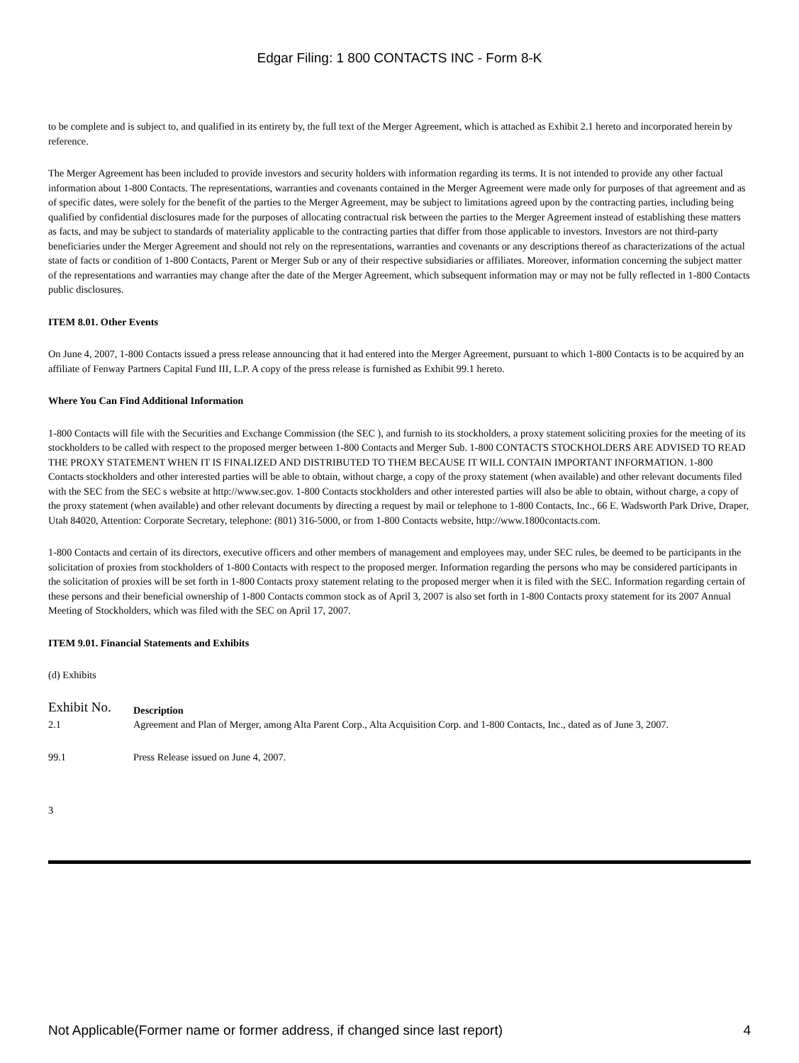Edgar Filing: 1 800 CONTACTS INC - Form 8-K
to be complete and is subject to, and qualified in its entirety by, the full text of the Merger Agreement, which is attached as Exhibit 2.1 hereto and incorporated herein by reference.
The Merger Agreement has been included to provide investors and security holders with information regarding its terms. It is not intended to provide any other factual information about 1-800 Contacts. The representations, warranties and covenants contained in the Merger Agreement were made only for purposes of that agreement and as of specific dates, were solely for the benefit of the parties to the Merger Agreement, may be subject to limitations agreed upon by the contracting parties, including being qualified by confidential disclosures made for the purposes of allocating contractual risk between the parties to the Merger Agreement instead of establishing these matters as facts, and may be subject to standards of materiality applicable to the contracting parties that differ from those applicable to investors. Investors are not third-party beneficiaries under the Merger Agreement and should not rely on the representations, warranties and covenants or any descriptions thereof as characterizations of the actual state of facts or condition of 1-800 Contacts, Parent or Merger Sub or any of their respective subsidiaries or affiliates. Moreover, information concerning the subject matter of the representations and warranties may change after the date of the Merger Agreement, which subsequent information may or may not be fully reflected in 1-800 Contacts public disclosures.
ITEM 8.01. Other Events
On June 4, 2007, 1-800 Contacts issued a press release announcing that it had entered into the Merger Agreement, pursuant to which 1-800 Contacts is to be acquired by an affiliate of Fenway Partners Capital Fund III, L.P. A copy of the press release is furnished as Exhibit 99.1 hereto.
Where You Can Find Additional Information
1-800 Contacts will file with the Securities and Exchange Commission (the SEC ), and furnish to its stockholders, a proxy statement soliciting proxies for the meeting of its stockholders to be called with respect to the proposed merger between 1-800 Contacts and Merger Sub. 1-800 CONTACTS STOCKHOLDERS ARE ADVISED TO READ THE PROXY STATEMENT WHEN IT IS FINALIZED AND DISTRIBUTED TO THEM BECAUSE IT WILL CONTAIN IMPORTANT INFORMATION. 1-800 Contacts stockholders and other interested parties will be able to obtain, without charge, a copy of the proxy statement (when available) and other relevant documents filed with the SEC from the SEC s website at http://www.sec.gov. 1-800 Contacts stockholders and other interested parties will also be able to obtain, without charge, a copy of the proxy statement (when available) and other relevant documents by directing a request by mail or telephone to 1-800 Contacts, Inc., 66 E. Wadsworth Park Drive, Draper, Utah 84020, Attention: Corporate Secretary, telephone: (801) 316-5000, or from 1-800 Contacts website, http://www.1800contacts.com.
1-800 Contacts and certain of its directors, executive officers and other members of management and employees may, under SEC rules, be deemed to be participants in the solicitation of proxies from stockholders of 1-800 Contacts with respect to the proposed merger. Information regarding the persons who may be considered participants in the solicitation of proxies will be set forth in 1-800 Contacts proxy statement relating to the proposed merger when it is filed with the SEC. Information regarding certain of these persons and their beneficial ownership of 1-800 Contacts common stock as of April 3, 2007 is also set forth in 1-800 Contacts proxy statement for its 2007 Annual Meeting of Stockholders, which was filed with the SEC on April 17, 2007.
ITEM 9.01. Financial Statements and Exhibits
(d) Exhibits
| Exhibit No. | Description |
| --- | --- |
| 2.1 | Agreement and Plan of Merger, among Alta Parent Corp., Alta Acquisition Corp. and 1-800 Contacts, Inc., dated as of June 3, 2007. |
| 99.1 | Press Release issued on June 4, 2007. |
3
Not Applicable(Former name or former address, if changed since last report) 4